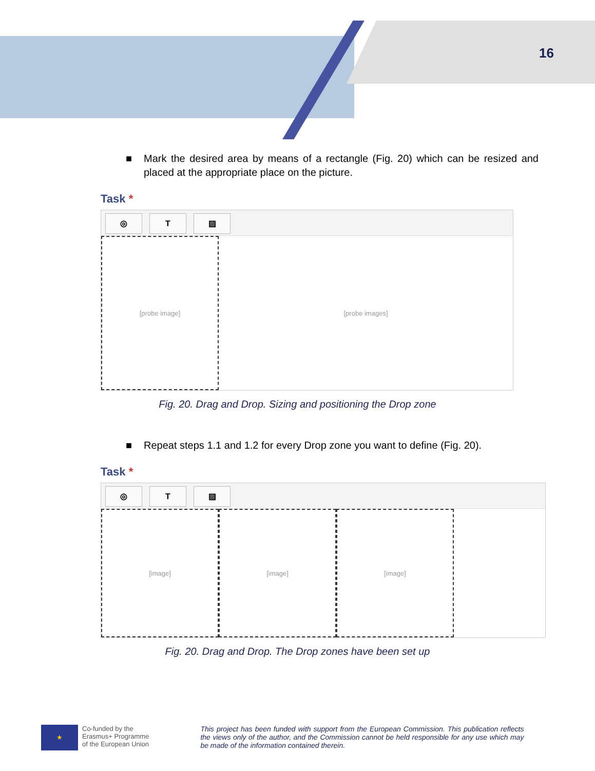16
■ Mark the desired area by means of a rectangle (Fig. 20) which can be resized and placed at the appropriate place on the picture.
Task *
◎ T ▨
[probe image] [probe images]
Fig. 20. Drag and Drop. Sizing and positioning the Drop zone
■ Repeat steps 1.1 and 1.2 for every Drop zone you want to define (Fig. 20).
Task *
◎ T ▨
[image] [image] [image]
Fig. 20. Drag and Drop. The Drop zones have been set up
★
Co-funded by the
Erasmus+ Programme
of the European Union
This project has been funded with support from the European Commission. This publication reflects the views only of the author, and the Commission cannot be held responsible for any use which may be made of the information contained therein.